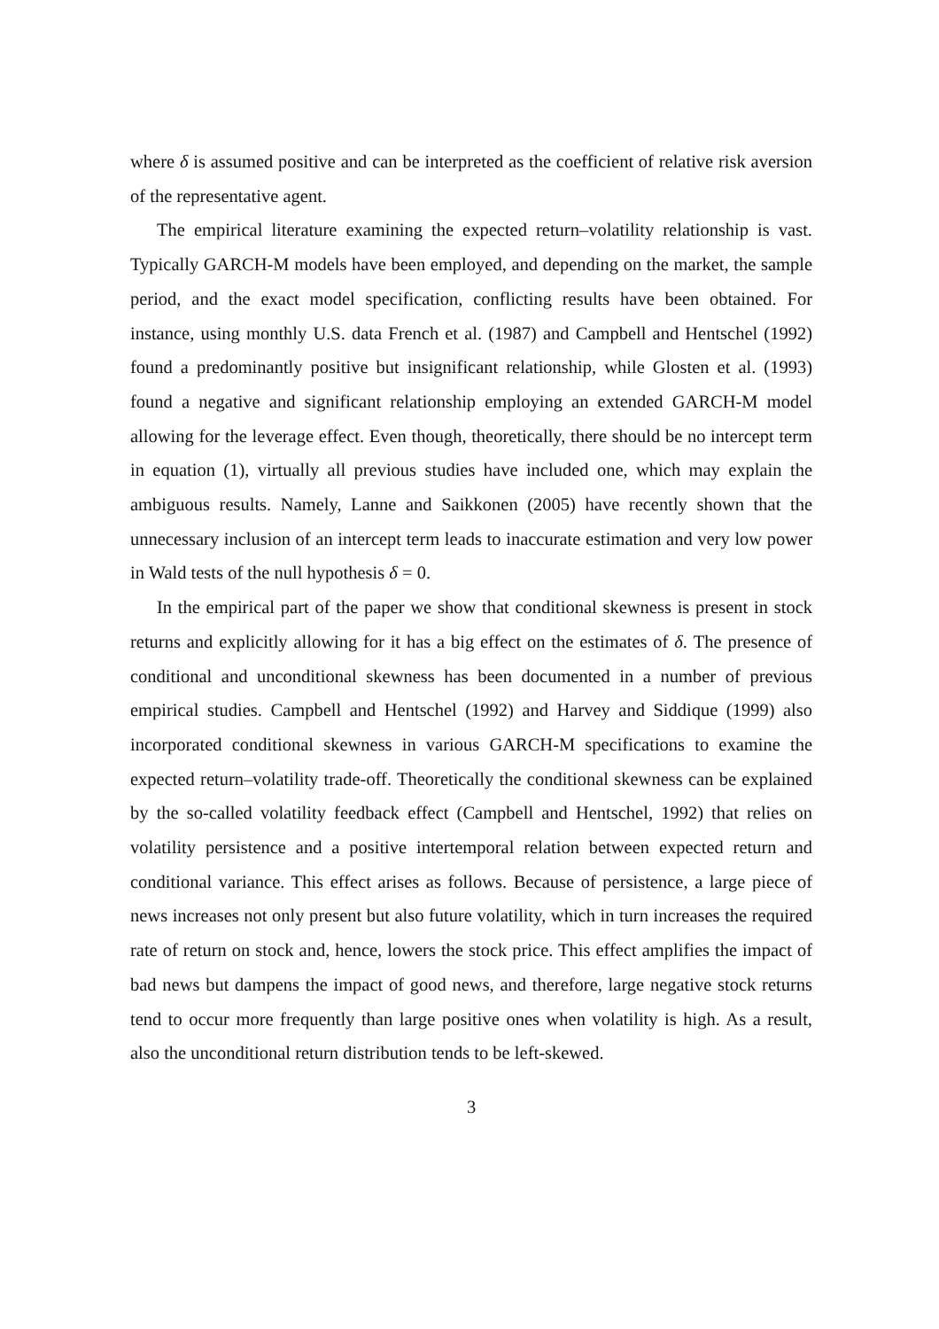where δ is assumed positive and can be interpreted as the coefficient of relative risk aversion of the representative agent.
The empirical literature examining the expected return–volatility relationship is vast. Typically GARCH-M models have been employed, and depending on the market, the sample period, and the exact model specification, conflicting results have been obtained. For instance, using monthly U.S. data French et al. (1987) and Campbell and Hentschel (1992) found a predominantly positive but insignificant relationship, while Glosten et al. (1993) found a negative and significant relationship employing an extended GARCH-M model allowing for the leverage effect. Even though, theoretically, there should be no intercept term in equation (1), virtually all previous studies have included one, which may explain the ambiguous results. Namely, Lanne and Saikkonen (2005) have recently shown that the unnecessary inclusion of an intercept term leads to inaccurate estimation and very low power in Wald tests of the null hypothesis δ = 0.
In the empirical part of the paper we show that conditional skewness is present in stock returns and explicitly allowing for it has a big effect on the estimates of δ. The presence of conditional and unconditional skewness has been documented in a number of previous empirical studies. Campbell and Hentschel (1992) and Harvey and Siddique (1999) also incorporated conditional skewness in various GARCH-M specifications to examine the expected return–volatility trade-off. Theoretically the conditional skewness can be explained by the so-called volatility feedback effect (Campbell and Hentschel, 1992) that relies on volatility persistence and a positive intertemporal relation between expected return and conditional variance. This effect arises as follows. Because of persistence, a large piece of news increases not only present but also future volatility, which in turn increases the required rate of return on stock and, hence, lowers the stock price. This effect amplifies the impact of bad news but dampens the impact of good news, and therefore, large negative stock returns tend to occur more frequently than large positive ones when volatility is high. As a result, also the unconditional return distribution tends to be left-skewed.
3